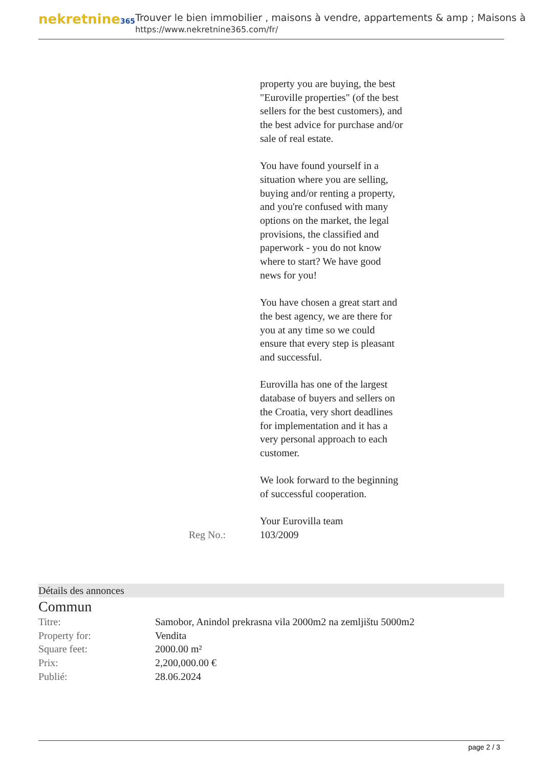nekretnine365
Trouver le bien immobilier , maisons à vendre, appartements & amp ; Maisons à
https://www.nekretnine365.com/fr/
property you are buying, the best "Euroville properties" (of the best sellers for the best customers), and the best advice for purchase and/or sale of real estate.
You have found yourself in a situation where you are selling, buying and/or renting a property, and you're confused with many options on the market, the legal provisions, the classified and paperwork - you do not know where to start? We have good news for you!
You have chosen a great start and the best agency, we are there for you at any time so we could ensure that every step is pleasant and successful.
Eurovilla has one of the largest database of buyers and sellers on the Croatia, very short deadlines for implementation and it has a very personal approach to each customer.
We look forward to the beginning of successful cooperation.
Your Eurovilla team
Reg No.: 103/2009
Détails des annonces
Commun
| Titre: | Samobor, Anindol prekrasna vila 2000m2 na zemljištu 5000m2 |
| Property for: | Vendita |
| Square feet: | 2000.00 m² |
| Prix: | 2,200,000.00 € |
| Publié: | 28.06.2024 |
page 2 / 3